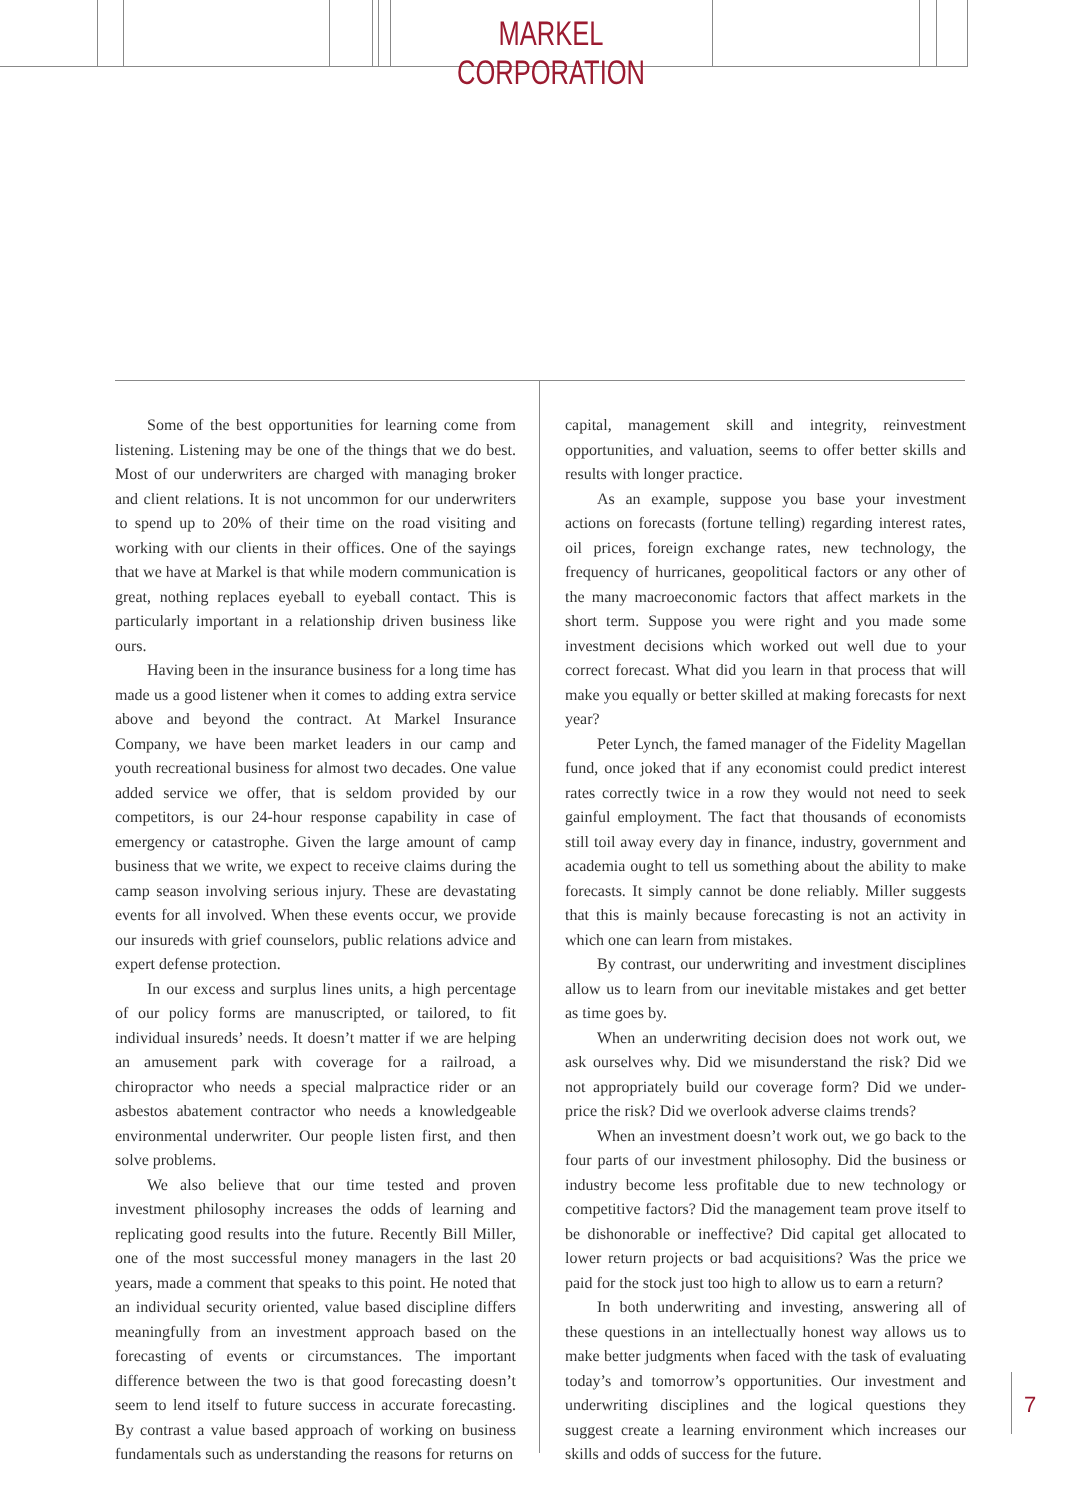MARKEL CORPORATION
Some of the best opportunities for learning come from listening. Listening may be one of the things that we do best. Most of our underwriters are charged with managing broker and client relations. It is not uncommon for our underwriters to spend up to 20% of their time on the road visiting and working with our clients in their offices. One of the sayings that we have at Markel is that while modern communication is great, nothing replaces eyeball to eyeball contact. This is particularly important in a relationship driven business like ours.
Having been in the insurance business for a long time has made us a good listener when it comes to adding extra service above and beyond the contract. At Markel Insurance Company, we have been market leaders in our camp and youth recreational business for almost two decades. One value added service we offer, that is seldom provided by our competitors, is our 24-hour response capability in case of emergency or catastrophe. Given the large amount of camp business that we write, we expect to receive claims during the camp season involving serious injury. These are devastating events for all involved. When these events occur, we provide our insureds with grief counselors, public relations advice and expert defense protection.
In our excess and surplus lines units, a high percentage of our policy forms are manuscripted, or tailored, to fit individual insureds’ needs. It doesn’t matter if we are helping an amusement park with coverage for a railroad, a chiropractor who needs a special malpractice rider or an asbestos abatement contractor who needs a knowledgeable environmental underwriter. Our people listen first, and then solve problems.
We also believe that our time tested and proven investment philosophy increases the odds of learning and replicating good results into the future. Recently Bill Miller, one of the most successful money managers in the last 20 years, made a comment that speaks to this point. He noted that an individual security oriented, value based discipline differs meaningfully from an investment approach based on the forecasting of events or circumstances. The important difference between the two is that good forecasting doesn’t seem to lend itself to future success in accurate forecasting. By contrast a value based approach of working on business fundamentals such as understanding the reasons for returns on
capital, management skill and integrity, reinvestment opportunities, and valuation, seems to offer better skills and results with longer practice.
As an example, suppose you base your investment actions on forecasts (fortune telling) regarding interest rates, oil prices, foreign exchange rates, new technology, the frequency of hurricanes, geopolitical factors or any other of the many macroeconomic factors that affect markets in the short term. Suppose you were right and you made some investment decisions which worked out well due to your correct forecast. What did you learn in that process that will make you equally or better skilled at making forecasts for next year?
Peter Lynch, the famed manager of the Fidelity Magellan fund, once joked that if any economist could predict interest rates correctly twice in a row they would not need to seek gainful employment. The fact that thousands of economists still toil away every day in finance, industry, government and academia ought to tell us something about the ability to make forecasts. It simply cannot be done reliably. Miller suggests that this is mainly because forecasting is not an activity in which one can learn from mistakes.
By contrast, our underwriting and investment disciplines allow us to learn from our inevitable mistakes and get better as time goes by.
When an underwriting decision does not work out, we ask ourselves why. Did we misunderstand the risk? Did we not appropriately build our coverage form? Did we under-price the risk? Did we overlook adverse claims trends?
When an investment doesn’t work out, we go back to the four parts of our investment philosophy. Did the business or industry become less profitable due to new technology or competitive factors? Did the management team prove itself to be dishonorable or ineffective? Did capital get allocated to lower return projects or bad acquisitions? Was the price we paid for the stock just too high to allow us to earn a return?
In both underwriting and investing, answering all of these questions in an intellectually honest way allows us to make better judgments when faced with the task of evaluating today’s and tomorrow’s opportunities. Our investment and underwriting disciplines and the logical questions they suggest create a learning environment which increases our skills and odds of success for the future.
7